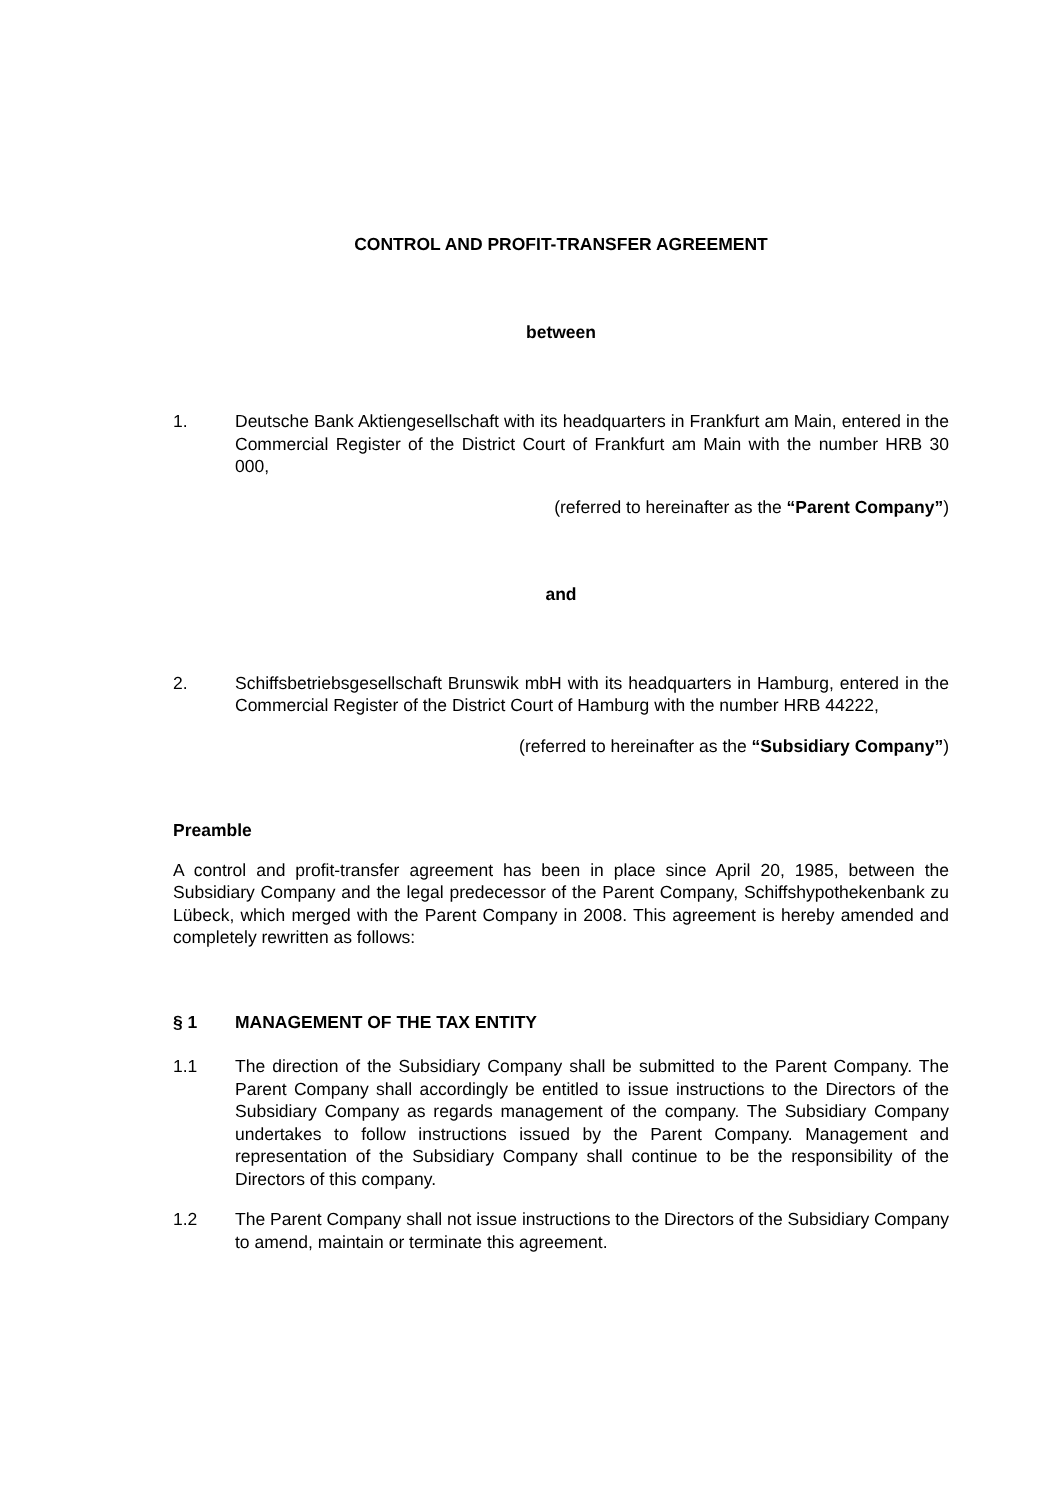CONTROL AND PROFIT-TRANSFER AGREEMENT
between
1. Deutsche Bank Aktiengesellschaft with its headquarters in Frankfurt am Main, entered in the Commercial Register of the District Court of Frankfurt am Main with the number HRB 30 000,
(referred to hereinafter as the “Parent Company”)
and
2. Schiffsbetriebsgesellschaft Brunswik mbH with its headquarters in Hamburg, entered in the Commercial Register of the District Court of Hamburg with the number HRB 44222,
(referred to hereinafter as the “Subsidiary Company”)
Preamble
A control and profit-transfer agreement has been in place since April 20, 1985, between the Subsidiary Company and the legal predecessor of the Parent Company, Schiffshypothekenbank zu Lübeck, which merged with the Parent Company in 2008. This agreement is hereby amended and completely rewritten as follows:
§ 1 MANAGEMENT OF THE TAX ENTITY
1.1 The direction of the Subsidiary Company shall be submitted to the Parent Company. The Parent Company shall accordingly be entitled to issue instructions to the Directors of the Subsidiary Company as regards management of the company. The Subsidiary Company undertakes to follow instructions issued by the Parent Company. Management and representation of the Subsidiary Company shall continue to be the responsibility of the Directors of this company.
1.2 The Parent Company shall not issue instructions to the Directors of the Subsidiary Company to amend, maintain or terminate this agreement.